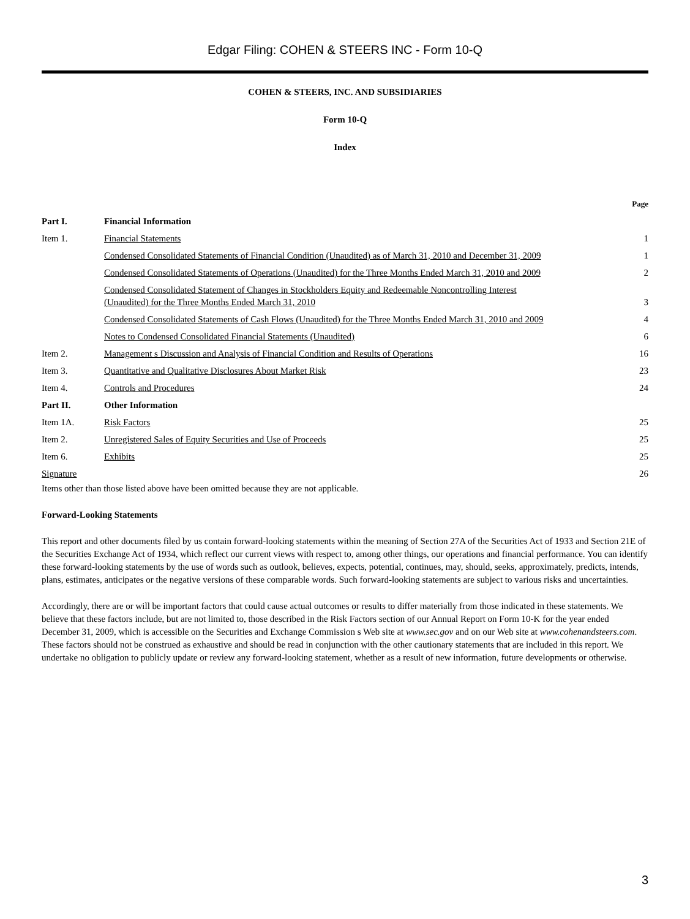Edgar Filing: COHEN & STEERS INC - Form 10-Q
COHEN & STEERS, INC. AND SUBSIDIARIES
Form 10-Q
Index
| | | Page |
| Part I. | Financial Information | |
| Item 1. | Financial Statements | 1 |
| | Condensed Consolidated Statements of Financial Condition (Unaudited) as of March 31, 2010 and December 31, 2009 | 1 |
| | Condensed Consolidated Statements of Operations (Unaudited) for the Three Months Ended March 31, 2010 and 2009 | 2 |
| | Condensed Consolidated Statement of Changes in Stockholders Equity and Redeemable Noncontrolling Interest (Unaudited) for the Three Months Ended March 31, 2010 | 3 |
| | Condensed Consolidated Statements of Cash Flows (Unaudited) for the Three Months Ended March 31, 2010 and 2009 | 4 |
| | Notes to Condensed Consolidated Financial Statements (Unaudited) | 6 |
| Item 2. | Management s Discussion and Analysis of Financial Condition and Results of Operations | 16 |
| Item 3. | Quantitative and Qualitative Disclosures About Market Risk | 23 |
| Item 4. | Controls and Procedures | 24 |
| Part II. | Other Information | |
| Item 1A. | Risk Factors | 25 |
| Item 2. | Unregistered Sales of Equity Securities and Use of Proceeds | 25 |
| Item 6. | Exhibits | 25 |
| Signature | | 26 |
Items other than those listed above have been omitted because they are not applicable.
Forward-Looking Statements
This report and other documents filed by us contain forward-looking statements within the meaning of Section 27A of the Securities Act of 1933 and Section 21E of the Securities Exchange Act of 1934, which reflect our current views with respect to, among other things, our operations and financial performance. You can identify these forward-looking statements by the use of words such as outlook, believes, expects, potential, continues, may, should, seeks, approximately, predicts, intends, plans, estimates, anticipates or the negative versions of these comparable words. Such forward-looking statements are subject to various risks and uncertainties.
Accordingly, there are or will be important factors that could cause actual outcomes or results to differ materially from those indicated in these statements. We believe that these factors include, but are not limited to, those described in the Risk Factors section of our Annual Report on Form 10-K for the year ended December 31, 2009, which is accessible on the Securities and Exchange Commission s Web site at www.sec.gov and on our Web site at www.cohenandsteers.com. These factors should not be construed as exhaustive and should be read in conjunction with the other cautionary statements that are included in this report. We undertake no obligation to publicly update or review any forward-looking statement, whether as a result of new information, future developments or otherwise.
3